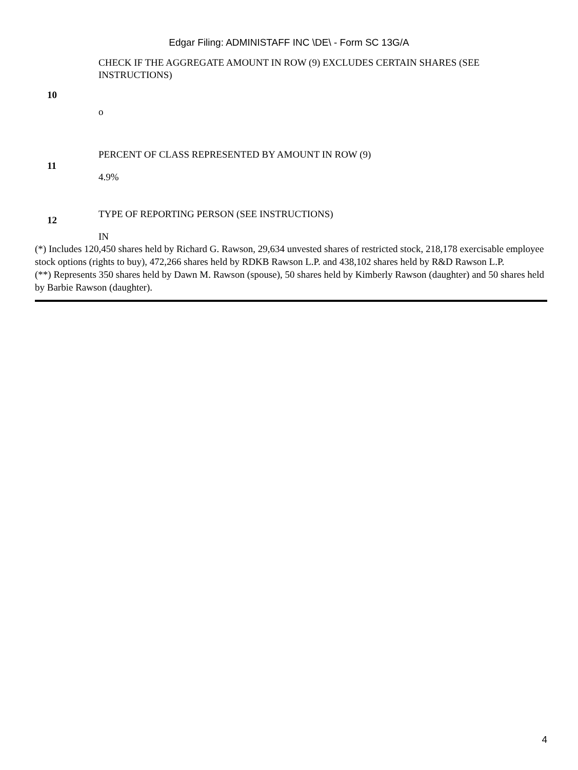Edgar Filing: ADMINISTAFF INC \DE\ - Form SC 13G/A
| 10 | CHECK IF THE AGGREGATE AMOUNT IN ROW (9) EXCLUDES CERTAIN SHARES (SEE INSTRUCTIONS) o |
| 11 | PERCENT OF CLASS REPRESENTED BY AMOUNT IN ROW (9) 4.9% |
| 12 | TYPE OF REPORTING PERSON (SEE INSTRUCTIONS) IN |
(*) Includes 120,450 shares held by Richard G. Rawson, 29,634 unvested shares of restricted stock, 218,178 exercisable employee stock options (rights to buy), 472,266 shares held by RDKB Rawson L.P. and 438,102 shares held by R&D Rawson L.P.
(**) Represents 350 shares held by Dawn M. Rawson (spouse), 50 shares held by Kimberly Rawson (daughter) and 50 shares held by Barbie Rawson (daughter).
4